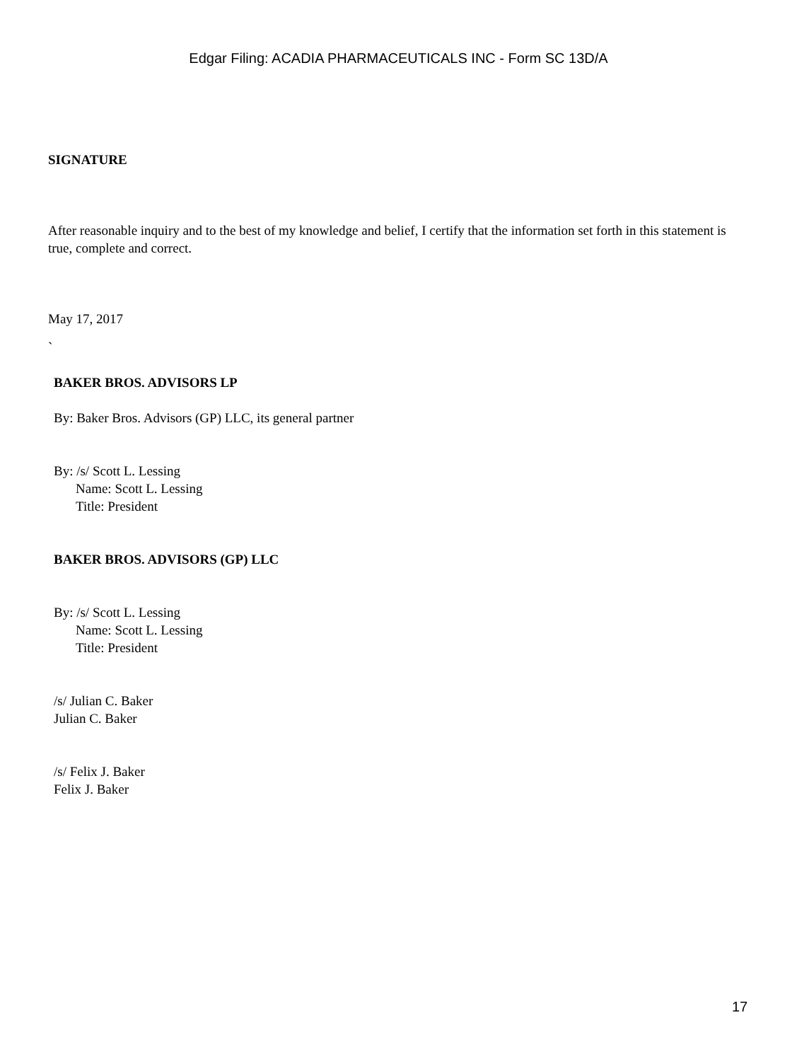Edgar Filing: ACADIA PHARMACEUTICALS INC - Form SC 13D/A
SIGNATURE
After reasonable inquiry and to the best of my knowledge and belief, I certify that the information set forth in this statement is true, complete and correct.
May 17, 2017
`
BAKER BROS. ADVISORS LP
By: Baker Bros. Advisors (GP) LLC, its general partner
By: /s/ Scott L. Lessing
Name: Scott L. Lessing
Title: President
BAKER BROS. ADVISORS (GP) LLC
By: /s/ Scott L. Lessing
Name: Scott L. Lessing
Title: President
/s/ Julian C. Baker
Julian C. Baker
/s/ Felix J. Baker
Felix J. Baker
17